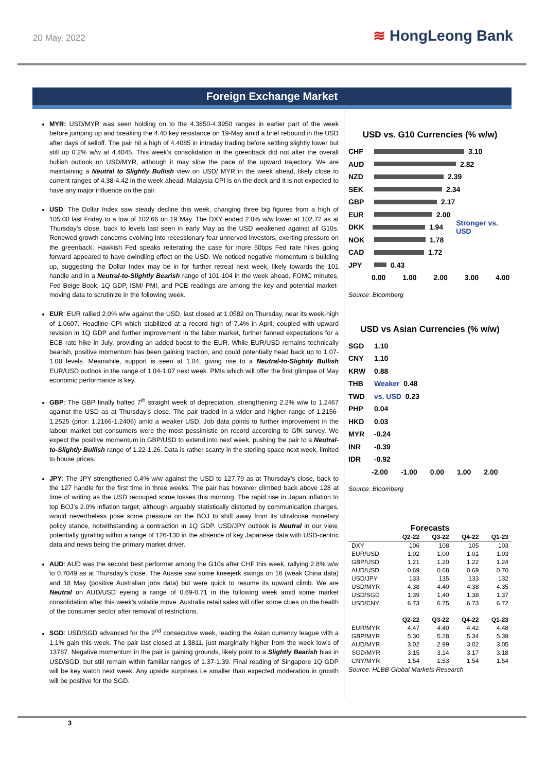20 May, 2022
≋ HongLeong Bank
Foreign Exchange Market
MYR: USD/MYR was seen holding on to the 4.3850-4.3950 ranges in earlier part of the week before jumping up and breaking the 4.40 key resistance on 19-May amid a brief rebound in the USD after days of selloff. The pair hit a high of 4.4085 in intraday trading before settling slightly lower but still up 0.2% w/w at 4.4045. This week’s consolidation in the greenback did not alter the overall bullish outlook on USD/MYR, although it may slow the pace of the upward trajectory. We are maintaining a Neutral to Slightly Bullish view on USD/ MYR in the week ahead, likely close to current ranges of 4.38-4.42 in the week ahead. Malaysia CPI is on the deck and it is not expected to have any major influence on the pair.
USD: The Dollar Index saw steady decline this week, changing three big figures from a high of 105.00 last Friday to a low of 102.66 on 19 May. The DXY ended 2.0% w/w lower at 102.72 as at Thursday’s close, back to levels last seen in early May as the USD weakened against all G10s. Renewed growth concerns evolving into recessionary fear unnerved investors, exerting pressure on the greenback. Hawkish Fed speaks reiterating the case for more 50bps Fed rate hikes going forward appeared to have dwindling effect on the USD. We noticed negative momentum is building up, suggesting the Dollar Index may be in for further retreat next week, likely towards the 101 handle and in a Neutral-to-Slightly Bearish range of 101-104 in the week ahead. FOMC minutes, Fed Beige Book, 1Q GDP, ISM/ PMI, and PCE readings are among the key and potential market-moving data to scrutinize in the following week.
EUR: EUR rallied 2.0% w/w against the USD, last closed at 1.0582 on Thursday, near its week-high of 1.0607. Headline CPI which stabilized at a record high of 7.4% in April, coupled with upward revision in 1Q GDP and further improvement in the labor market, further fanned expectations for a ECB rate hike in July, providing an added boost to the EUR. While EUR/USD remains technically bearish, positive momentum has been gaining traction, and could potentially head back up to 1.07-1.08 levels. Meanwhile, support is seen at 1.04, giving rise to a Neutral-to-Slightly Bullish EUR/USD outlook in the range of 1.04-1.07 next week. PMIs which will offer the first glimpse of May economic performance is key.
GBP: The GBP finally halted 7<sup>th</sup> straight week of depreciation, strengthening 2.2% w/w to 1.2467 against the USD as at Thursday’s close. The pair traded in a wider and higher range of 1.2156-1.2525 (prior: 1.2166-1.2406) amid a weaker USD. Job data points to further improvement in the labour market but consumers were the most pessimistic on record according to GfK survey. We expect the positive momentum in GBP/USD to extend into next week, pushing the pair to a Neutral-to-Slightly Bullish range of 1.22-1.26. Data is rather scanty in the sterling space next week, limited to house prices.
JPY: The JPY strengthened 0.4% w/w against the USD to 127.79 as at Thursday’s close, back to the 127 handle for the first time in three weeks. The pair has however climbed back above 128 at time of writing as the USD recouped some losses this morning. The rapid rise in Japan inflation to top BOJ’s 2.0% inflation target, although arguably statistically distorted by communication charges, would nevertheless pose some pressure on the BOJ to shift away from its ultraloose monetary policy stance, notwithstanding a contraction in 1Q GDP. USD/JPY outlook is Neutral in our view, potentially gyrating within a range of 126-130 in the absence of key Japanese data with USD-centric data and news being the primary market driver.
AUD: AUD was the second best performer among the G10s after CHF this week, rallying 2.8% w/w to 0.7049 as at Thursday’s close. The Aussie saw some kneejerk swings on 16 (weak China data) and 18 May (positive Australian jobs data) but were quick to resume its upward climb. We are Neutral on AUD/USD eyeing a range of 0.69-0.71 in the following week amid some market consolidation after this week’s volatile move. Australia retail sales will offer some clues on the health of the consumer sector after removal of restrictions.
SGD: USD/SGD advanced for the 2<sup>nd</sup> consecutive week, leading the Asian currency league with a 1.1% gain this week. The pair last closed at 1.3811, just marginally higher from the week low’s of 13787. Negative momentum in the pair is gaining grounds, likely point to a Slightly Bearish bias in USD/SGD, but still remain within familiar ranges of 1.37-1.39. Final reading of Singapore 1Q GDP will be key watch next week. Any upside surprises i.e smaller than expected moderation in growth will be positive for the SGD.
USD vs. G10 Currencies (% w/w)
CHF 3.10
AUD 2.82
NZD 2.39
SEK 2.34
GBP 2.17
EUR 2.00
DKK 1.94 Stronger vs. USD
NOK 1.78
CAD 1.72
JPY 0.43
0.00 1.00 2.00 3.00 4.00
Source: Bloomberg
USD vs Asian Currencies (% w/w)
SGD 1.10
CNY 1.10
KRW 0.88
THB Weaker 0.48
TWD vs. USD 0.23
PHP 0.04
HKD 0.03
MYR -0.24
INR -0.39
IDR -0.92
-2.00 -1.00 0.00 1.00 2.00
Source: Bloomberg
Forecasts
| | Q2-22 | Q3-22 | Q4-22 | Q1-23 |
| --- | --- | --- | --- | --- |
| DXY | 106 | 108 | 105 | 103 |
| EUR/USD | 1.02 | 1.00 | 1.01 | 1.03 |
| GBP/USD | 1.21 | 1.20 | 1.22 | 1.24 |
| AUD/USD | 0.69 | 0.68 | 0.69 | 0.70 |
| USD/JPY | 133 | 135 | 133 | 132 |
| USD/MYR | 4.38 | 4.40 | 4.38 | 4.35 |
| USD/SGD | 1.39 | 1.40 | 1.38 | 1.37 |
| USD/CNY | 6.73 | 6.75 | 6.73 | 6.72 |
| | Q2-22 | Q3-22 | Q4-22 | Q1-23 |
| EUR/MYR | 4.47 | 4.40 | 4.42 | 4.48 |
| GBP/MYR | 5.30 | 5.28 | 5.34 | 5.39 |
| AUD/MYR | 3.02 | 2.99 | 3.02 | 3.05 |
| SGD/MYR | 3.15 | 3.14 | 3.17 | 3.18 |
| CNY/MYR | 1.54 | 1.53 | 1.54 | 1.54 |
Source: HLBB Global Markets Research
3